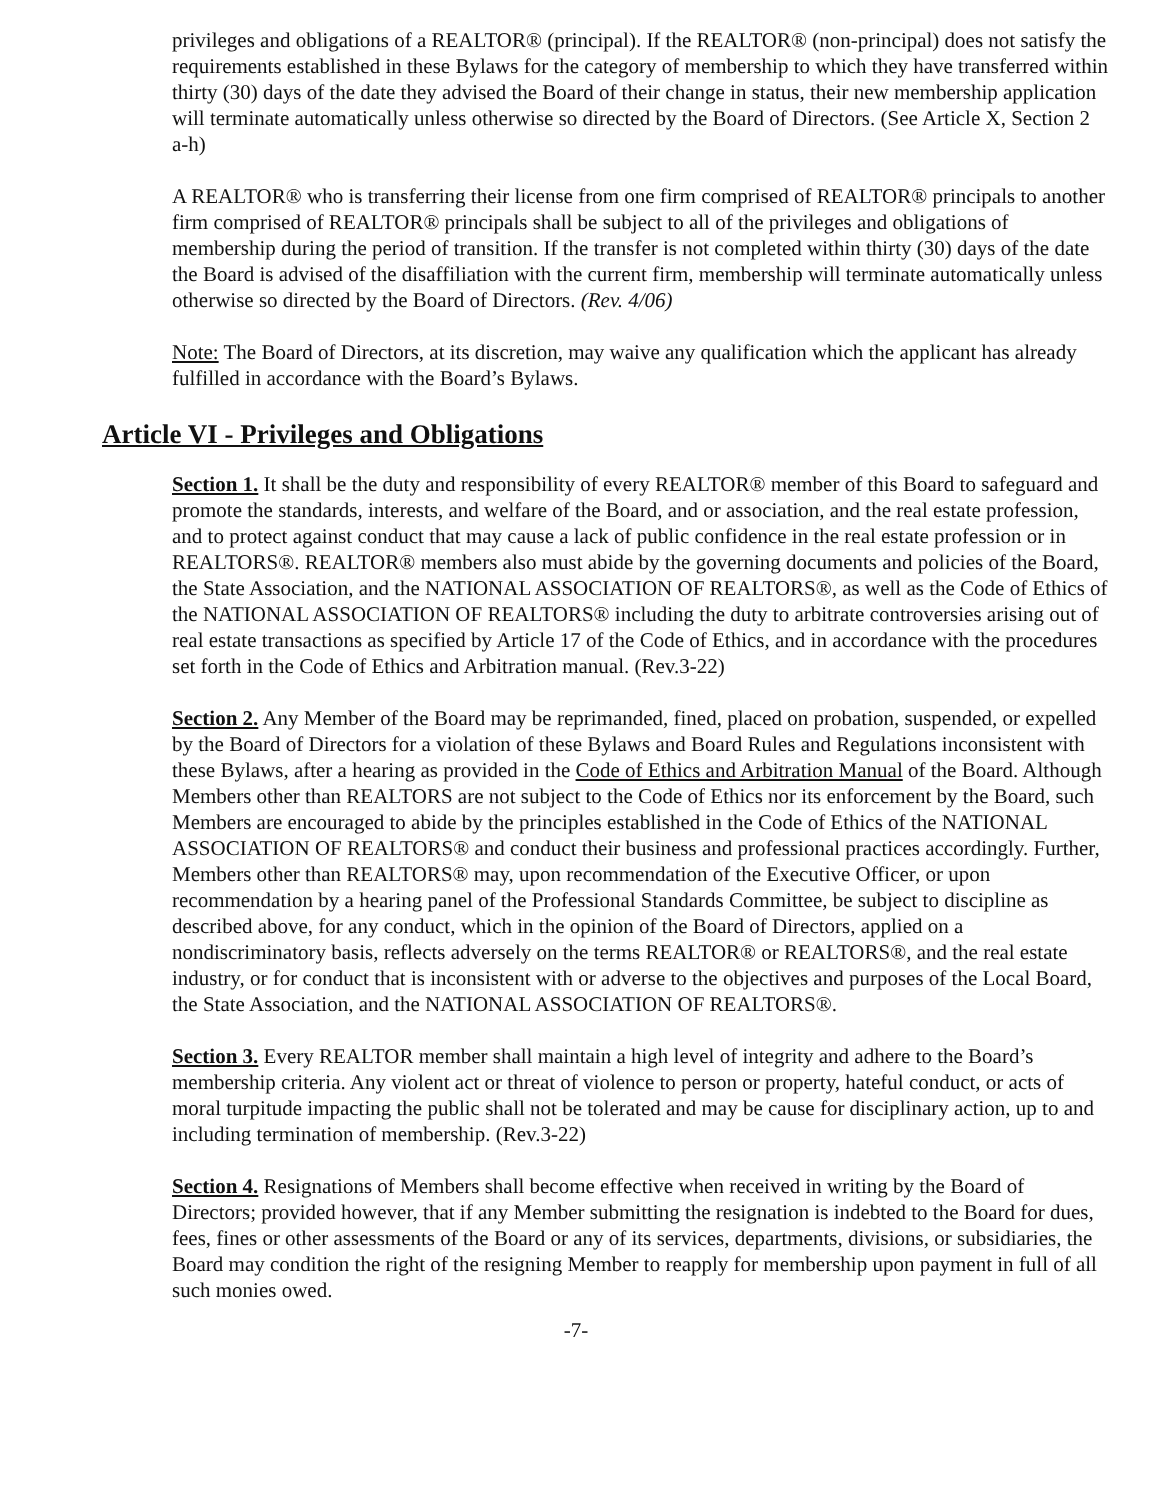privileges and obligations of a REALTOR® (principal). If the REALTOR® (non-principal) does not satisfy the requirements established in these Bylaws for the category of membership to which they have transferred within thirty (30) days of the date they advised the Board of their change in status, their new membership application will terminate automatically unless otherwise so directed by the Board of Directors. (See Article X, Section 2 a-h)
A REALTOR® who is transferring their license from one firm comprised of REALTOR® principals to another firm comprised of REALTOR® principals shall be subject to all of the privileges and obligations of membership during the period of transition. If the transfer is not completed within thirty (30) days of the date the Board is advised of the disaffiliation with the current firm, membership will terminate automatically unless otherwise so directed by the Board of Directors. (Rev. 4/06)
Note: The Board of Directors, at its discretion, may waive any qualification which the applicant has already fulfilled in accordance with the Board’s Bylaws.
Article VI - Privileges and Obligations
Section 1. It shall be the duty and responsibility of every REALTOR® member of this Board to safeguard and promote the standards, interests, and welfare of the Board, and or association, and the real estate profession, and to protect against conduct that may cause a lack of public confidence in the real estate profession or in REALTORS®. REALTOR® members also must abide by the governing documents and policies of the Board, the State Association, and the NATIONAL ASSOCIATION OF REALTORS®, as well as the Code of Ethics of the NATIONAL ASSOCIATION OF REALTORS® including the duty to arbitrate controversies arising out of real estate transactions as specified by Article 17 of the Code of Ethics, and in accordance with the procedures set forth in the Code of Ethics and Arbitration manual. (Rev.3-22)
Section 2. Any Member of the Board may be reprimanded, fined, placed on probation, suspended, or expelled by the Board of Directors for a violation of these Bylaws and Board Rules and Regulations inconsistent with these Bylaws, after a hearing as provided in the Code of Ethics and Arbitration Manual of the Board. Although Members other than REALTORS are not subject to the Code of Ethics nor its enforcement by the Board, such Members are encouraged to abide by the principles established in the Code of Ethics of the NATIONAL ASSOCIATION OF REALTORS® and conduct their business and professional practices accordingly. Further, Members other than REALTORS® may, upon recommendation of the Executive Officer, or upon recommendation by a hearing panel of the Professional Standards Committee, be subject to discipline as described above, for any conduct, which in the opinion of the Board of Directors, applied on a nondiscriminatory basis, reflects adversely on the terms REALTOR® or REALTORS®, and the real estate industry, or for conduct that is inconsistent with or adverse to the objectives and purposes of the Local Board, the State Association, and the NATIONAL ASSOCIATION OF REALTORS®.
Section 3. Every REALTOR member shall maintain a high level of integrity and adhere to the Board’s membership criteria. Any violent act or threat of violence to person or property, hateful conduct, or acts of moral turpitude impacting the public shall not be tolerated and may be cause for disciplinary action, up to and including termination of membership. (Rev.3-22)
Section 4. Resignations of Members shall become effective when received in writing by the Board of Directors; provided however, that if any Member submitting the resignation is indebted to the Board for dues, fees, fines or other assessments of the Board or any of its services, departments, divisions, or subsidiaries, the Board may condition the right of the resigning Member to reapply for membership upon payment in full of all such monies owed.
-7-